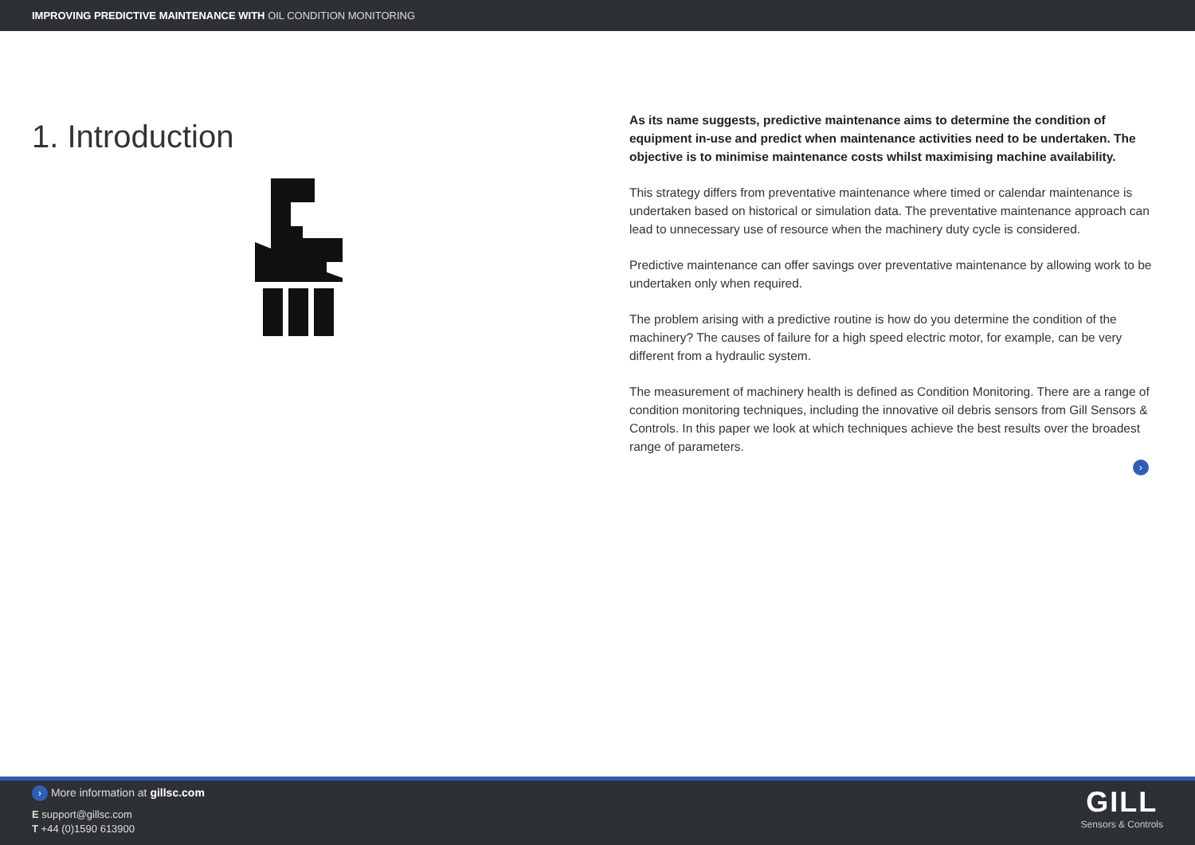IMPROVING PREDICTIVE MAINTENANCE WITH OIL CONDITION MONITORING
1. Introduction
As its name suggests, predictive maintenance aims to determine the condition of equipment in-use and predict when maintenance activities need to be undertaken. The objective is to minimise maintenance costs whilst maximising machine availability.
This strategy differs from preventative maintenance where timed or calendar maintenance is undertaken based on historical or simulation data. The preventative maintenance approach can lead to unnecessary use of resource when the machinery duty cycle is considered.
Predictive maintenance can offer savings over preventative maintenance by allowing work to be undertaken only when required.
The problem arising with a predictive routine is how do you determine the condition of the machinery? The causes of failure for a high speed electric motor, for example, can be very different from a hydraulic system.
The measurement of machinery health is defined as Condition Monitoring. There are a range of condition monitoring techniques, including the innovative oil debris sensors from Gill Sensors & Controls. In this paper we look at which techniques achieve the best results over the broadest range of parameters.
›
› More information at gillsc.com
E support@gillsc.com
T +44 (0)1590 613900
GILL
Sensors & Controls